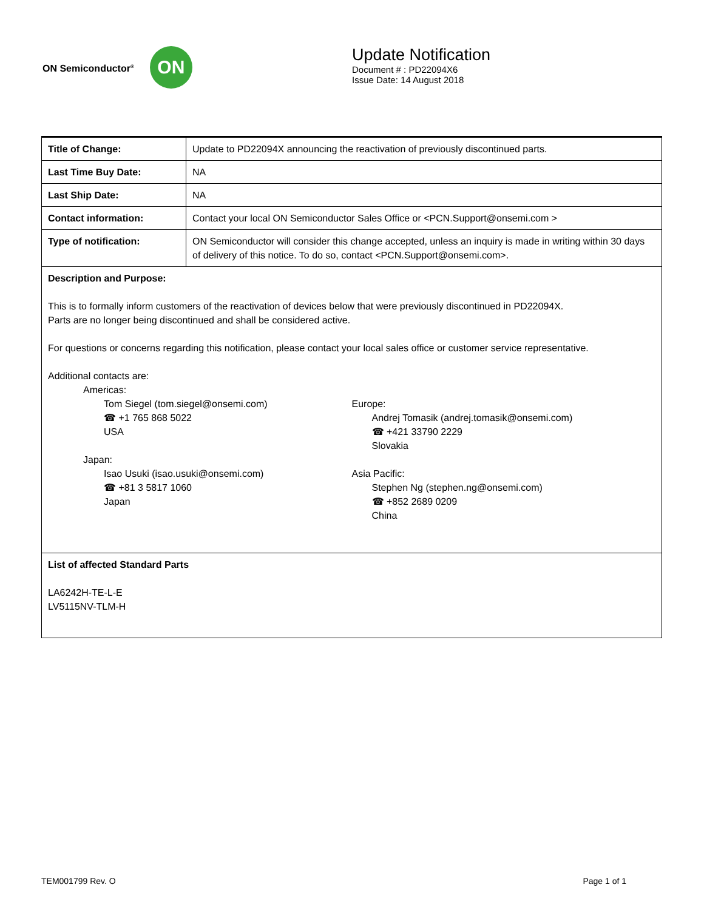ON Semiconductor<sup>®</sup>
ON
Update Notification
Document # : PD22094X6
Issue Date: 14 August 2018
| Title of Change: | Update to PD22094X announcing the reactivation of previously discontinued parts. |
| Last Time Buy Date: | NA |
| Last Ship Date: | NA |
| Contact information: | Contact your local ON Semiconductor Sales Office or <PCN.Support@onsemi.com > |
| Type of notification: | ON Semiconductor will consider this change accepted, unless an inquiry is made in writing within 30 days of delivery of this notice. To do so, contact <PCN.Support@onsemi.com>. |
| Description and Purpose: This is to formally inform customers of the reactivation of devices below that were previously discontinued in PD22094X. Parts are no longer being discontinued and shall be considered active. For questions or concerns regarding this notification, please contact your local sales office or customer service representative. Additional contacts are: Americas: Tom Siegel (tom.siegel@onsemi.com) ☎ +1 765 868 5022 USA Japan: Isao Usuki (isao.usuki@onsemi.com) ☎ +81 3 5817 1060 Japan Europe: Andrej Tomasik (andrej.tomasik@onsemi.com) ☎ +421 33790 2229 Slovakia Asia Pacific: Stephen Ng (stephen.ng@onsemi.com) ☎ +852 2689 0209 China | |
| List of affected Standard Parts LA6242H-TE-L-E LV5115NV-TLM-H | |
TEM001799 Rev. O Page 1 of 1